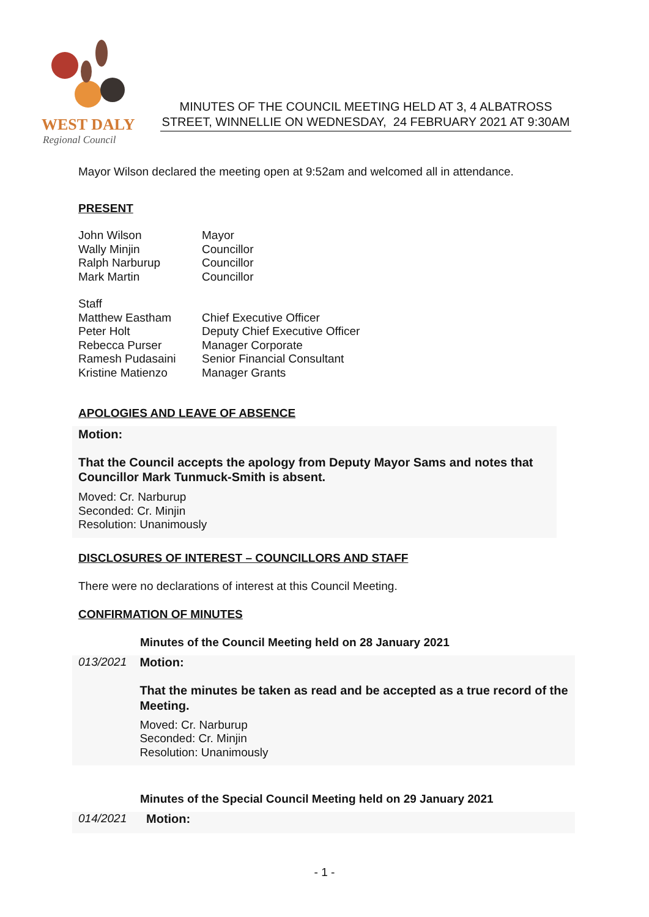WEST DALY
Regional Council
MINUTES OF THE COUNCIL MEETING HELD AT 3, 4 ALBATROSS STREET, WINNELLIE ON WEDNESDAY, 24 FEBRUARY 2021 AT 9:30AM
Mayor Wilson declared the meeting open at 9:52am and welcomed all in attendance.
PRESENT
| John Wilson | Mayor |
| Wally Minjin | Councillor |
| Ralph Narburup | Councillor |
| Mark Martin | Councillor |
| Staff | |
| Matthew Eastham | Chief Executive Officer |
| Peter Holt | Deputy Chief Executive Officer |
| Rebecca Purser | Manager Corporate |
| Ramesh Pudasaini | Senior Financial Consultant |
| Kristine Matienzo | Manager Grants |
APOLOGIES AND LEAVE OF ABSENCE
Motion:
That the Council accepts the apology from Deputy Mayor Sams and notes that Councillor Mark Tunmuck-Smith is absent.
Moved: Cr. Narburup
Seconded: Cr. Minjin
Resolution: Unanimously
DISCLOSURES OF INTEREST – COUNCILLORS AND STAFF
There were no declarations of interest at this Council Meeting.
CONFIRMATION OF MINUTES
Minutes of the Council Meeting held on 28 January 2021
013/2021 Motion:
That the minutes be taken as read and be accepted as a true record of the Meeting.
Moved: Cr. Narburup
Seconded: Cr. Minjin
Resolution: Unanimously
Minutes of the Special Council Meeting held on 29 January 2021
014/2021 Motion:
- 1 -